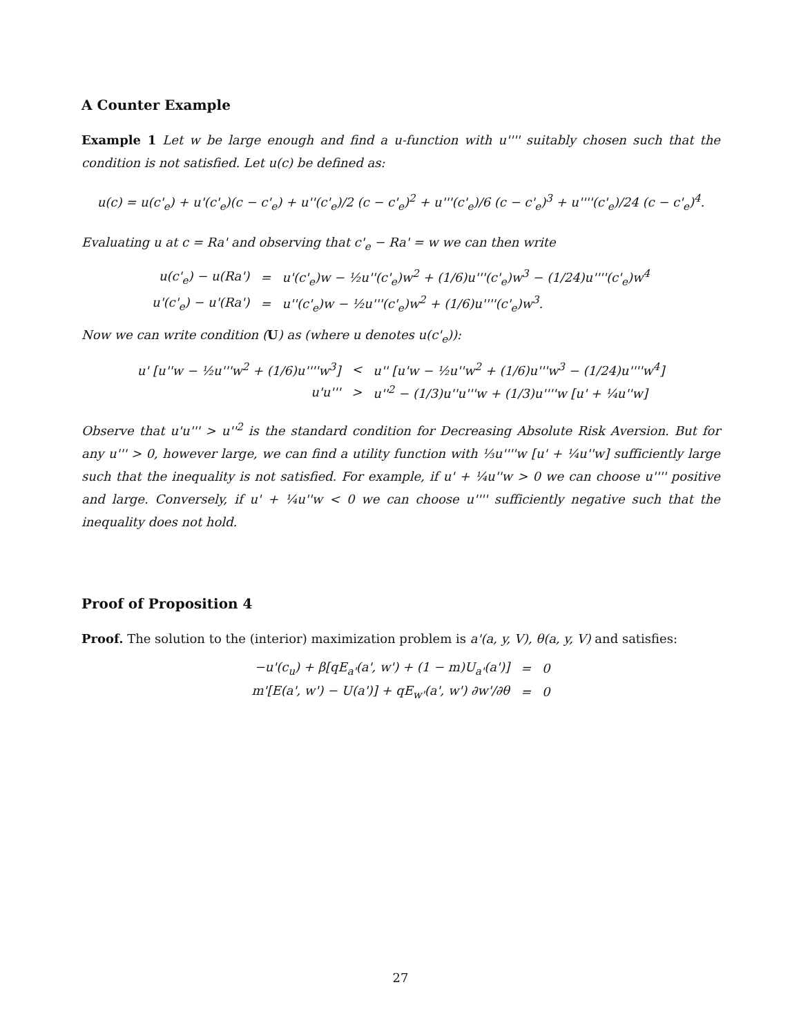A Counter Example
Example 1 Let w be large enough and find a u-function with u'''' suitably chosen such that the condition is not satisfied. Let u(c) be defined as:
u(c) = u(c'<sub>e</sub>) + u'(c'<sub>e</sub>)(c − c'<sub>e</sub>) + u''(c'<sub>e</sub>)/2 (c − c'<sub>e</sub>)<sup>2</sup> + u'''(c'<sub>e</sub>)/6 (c − c'<sub>e</sub>)<sup>3</sup> + u''''(c'<sub>e</sub>)/24 (c − c'<sub>e</sub>)<sup>4</sup>.
Evaluating u at c = Ra' and observing that c'<sub>e</sub> − Ra' = w we can then write
| u(c'<sub>e</sub>) − u(Ra') | = | u'(c'<sub>e</sub>)w − ½u''(c'<sub>e</sub>)w<sup>2</sup> + (1/6)u'''(c'<sub>e</sub>)w<sup>3</sup> − (1/24)u''''(c'<sub>e</sub>)w<sup>4</sup> |
| u'(c'<sub>e</sub>) − u'(Ra') | = | u''(c'<sub>e</sub>)w − ½u'''(c'<sub>e</sub>)w<sup>2</sup> + (1/6)u''''(c'<sub>e</sub>)w<sup>3</sup>. |
Now we can write condition (U) as (where u denotes u(c'<sub>e</sub>)):
| u' [u''w − ½u'''w<sup>2</sup> + (1/6)u''''w<sup>3</sup>] | < | u'' [u'w − ½u''w<sup>2</sup> + (1/6)u'''w<sup>3</sup> − (1/24)u''''w<sup>4</sup>] |
| u'u''' | > | u''<sup>2</sup> − (1/3)u''u'''w + (1/3)u''''w [u' + ¼u''w] |
Observe that u'u''' > u''<sup>2</sup> is the standard condition for Decreasing Absolute Risk Aversion. But for any u''' > 0, however large, we can find a utility function with ⅓u''''w [u' + ¼u''w] sufficiently large such that the inequality is not satisfied. For example, if u' + ¼u''w > 0 we can choose u'''' positive and large. Conversely, if u' + ¼u''w < 0 we can choose u'''' sufficiently negative such that the inequality does not hold.
Proof of Proposition 4
Proof. The solution to the (interior) maximization problem is a'(a, y, V), θ(a, y, V) and satisfies:
| −u'(c<sub>u</sub>) + β[qE<sub>a'</sub>(a', w') + (1 − m)U<sub>a'</sub>(a')] | = | 0 |
| m'[E(a', w') − U(a')] + qE<sub>w'</sub>(a', w') ∂w'/∂θ | = | 0 |
27